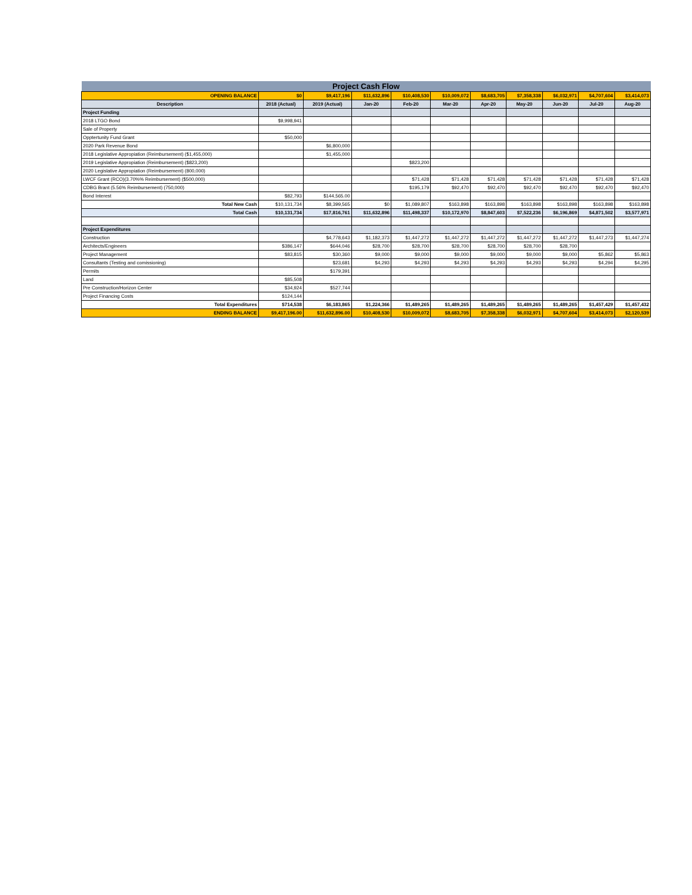| Project Cash Flow | | | | | | | | | | |
| --- | --- | --- | --- | --- | --- | --- | --- | --- | --- | --- |
| OPENING BALANCE | $0 | $9,417,196 | $11,632,896 | $10,408,530 | $10,009,072 | $8,683,705 | $7,358,338 | $6,032,971 | $4,707,604 | $3,414,073 |
| Description | 2018 (Actual) | 2019 (Actual) | Jan-20 | Feb-20 | Mar-20 | Apr-20 | May-20 | Jun-20 | Jul-20 | Aug-20 |
| Project Funding | | | | | | | | | | |
| 2018 LTGO Bond | $9,998,941 | | | | | | | | | |
| Sale of Property | | | | | | | | | | |
| Opptertunity Fund Grant | $50,000 | | | | | | | | | |
| 2020 Park Revenue Bond | | $6,800,000 | | | | | | | | |
| 2018 Legislative Appropiation (Reimbursement) ($1,455,000) | | $1,455,000 | | | | | | | | |
| 2019 Legislative Appropiation (Reimbursement) ($823,200) | | | | $823,200 | | | | | | |
| 2020 Legislative Appropiation (Reimbursement) (800,000) | | | | | | | | | | |
| LWCF Grant (RCO)(3.70%% Reimbursement) ($500,000) | | | | $71,428 | $71,428 | $71,428 | $71,428 | $71,428 | $71,428 | $71,428 |
| CDBG Brant (5.56% Reimbursement) (750,000) | | | | $195,179 | $92,470 | $92,470 | $92,470 | $92,470 | $92,470 | $92,470 |
| Bond Interest | $82,793 | $144,565.00 | | | | | | | | |
| Total New Cash | $10,131,734 | $8,399,565 | $0 | $1,089,807 | $163,898 | $163,898 | $163,898 | $163,898 | $163,898 | $163,898 |
| Total Cash | $10,131,734 | $17,816,761 | $11,632,896 | $11,498,337 | $10,172,970 | $8,847,603 | $7,522,236 | $6,196,869 | $4,871,502 | $3,577,971 |
| Project Expenditures | | | | | | | | | | |
| Construction | | $4,778,643 | $1,182,373 | $1,447,272 | $1,447,272 | $1,447,272 | $1,447,272 | $1,447,272 | $1,447,273 | $1,447,274 |
| Architects/Engineers | $386,147 | $644,046 | $28,700 | $28,700 | $28,700 | $28,700 | $28,700 | $28,700 | | |
| Project Management | $83,815 | $30,360 | $9,000 | $9,000 | $9,000 | $9,000 | $9,000 | $9,000 | $5,862 | $5,863 |
| Consultants (Testing and comissioning) | | $23,681 | $4,293 | $4,293 | $4,293 | $4,293 | $4,293 | $4,293 | $4,294 | $4,295 |
| Permits | | $179,391 | | | | | | | | |
| Land | $85,508 | | | | | | | | | |
| Pre Construction/Horizon Center | $34,924 | $527,744 | | | | | | | | |
| Project Financing Costs | $124,144 | | | | | | | | | |
| Total Expenditures | $714,538 | $6,183,865 | $1,224,366 | $1,489,265 | $1,489,265 | $1,489,265 | $1,489,265 | $1,489,265 | $1,457,429 | $1,457,432 |
| ENDING BALANCE | $9,417,196.00 | $11,632,896.00 | $10,408,530 | $10,009,072 | $8,683,705 | $7,358,338 | $6,032,971 | $4,707,604 | $3,414,073 | $2,120,539 |